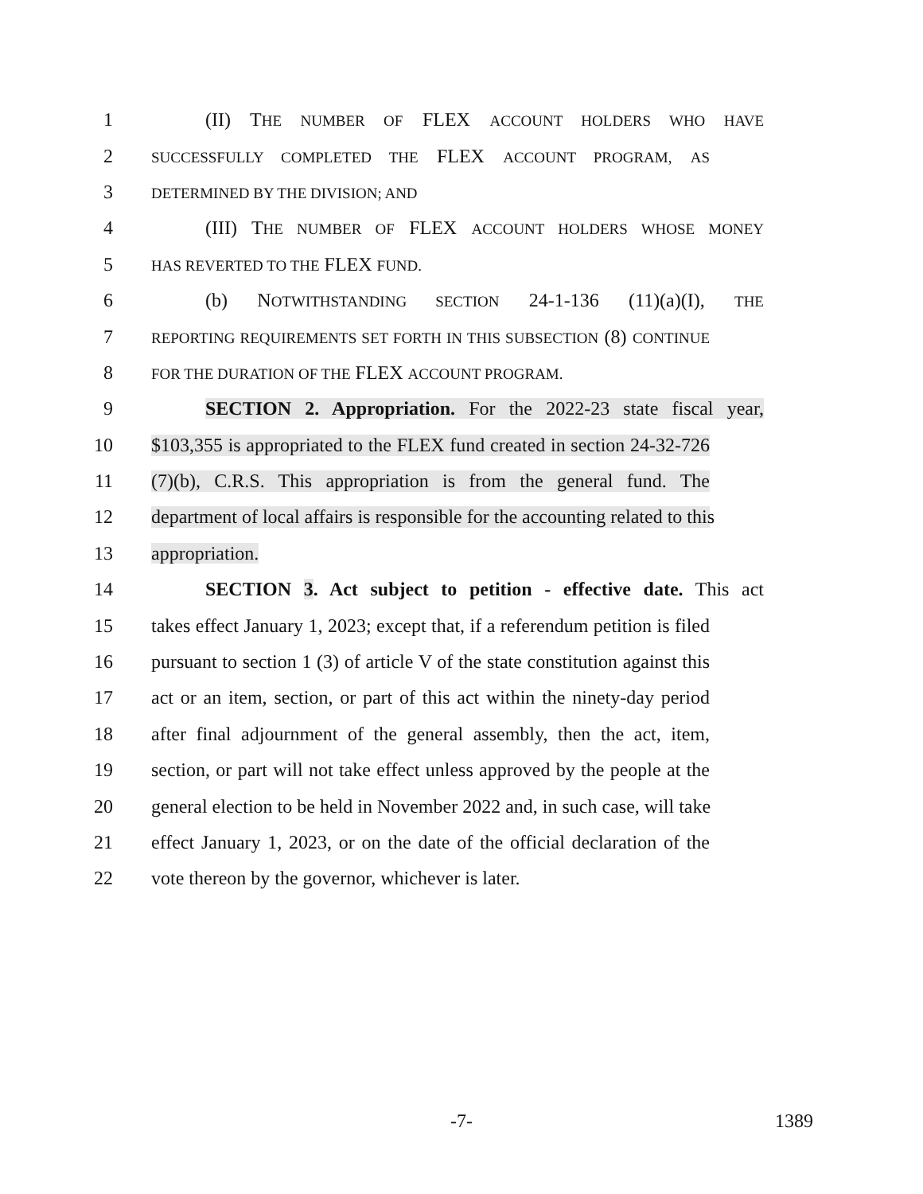1 (II) THE NUMBER OF FLEX ACCOUNT HOLDERS WHO HAVE
2
SUCCESSFULLY COMPLETED THE FLEX ACCOUNT PROGRAM, AS
3
DETERMINED BY THE DIVISION; AND
4 (III) THE NUMBER OF FLEX ACCOUNT HOLDERS WHOSE MONEY
5
HAS REVERTED TO THE FLEX FUND.
6 (b) NOTWITHSTANDING SECTION 24-1-136 (11)(a)(I), THE
7
REPORTING REQUIREMENTS SET FORTH IN THIS SUBSECTION (8) CONTINUE
8
FOR THE DURATION OF THE FLEX ACCOUNT PROGRAM.
9 SECTION 2. Appropriation. For the 2022-23 state fiscal year,
10 $103,355 is appropriated to the FLEX fund created in section 24-32-726
11 (7)(b), C.R.S. This appropriation is from the general fund. The
12 department of local affairs is responsible for the accounting related to this
13 appropriation.
14 SECTION 3. Act subject to petition - effective date. This act
15 takes effect January 1, 2023; except that, if a referendum petition is filed
16 pursuant to section 1 (3) of article V of the state constitution against this
17 act or an item, section, or part of this act within the ninety-day period
18 after final adjournment of the general assembly, then the act, item,
19 section, or part will not take effect unless approved by the people at the
20 general election to be held in November 2022 and, in such case, will take
21 effect January 1, 2023, or on the date of the official declaration of the
22 vote thereon by the governor, whichever is later.
-7- 1389